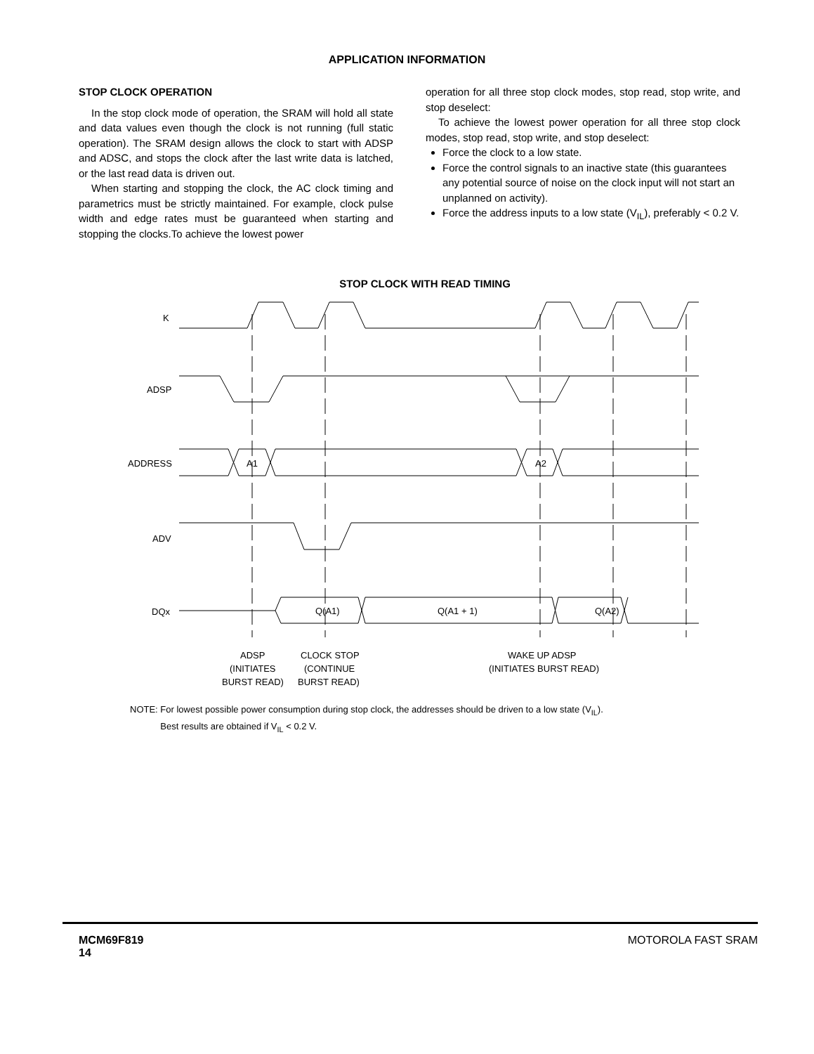APPLICATION INFORMATION
STOP CLOCK OPERATION
In the stop clock mode of operation, the SRAM will hold all state and data values even though the clock is not running (full static operation). The SRAM design allows the clock to start with ADSP and ADSC, and stops the clock after the last write data is latched, or the last read data is driven out.
When starting and stopping the clock, the AC clock timing and parametrics must be strictly maintained. For example, clock pulse width and edge rates must be guaranteed when starting and stopping the clocks.To achieve the lowest power
operation for all three stop clock modes, stop read, stop write, and stop deselect:
To achieve the lowest power operation for all three stop clock modes, stop read, stop write, and stop deselect:
Force the clock to a low state.
Force the control signals to an inactive state (this guarantees any potential source of noise on the clock input will not start an unplanned on activity).
Force the address inputs to a low state (V<sub>IL</sub>), preferably < 0.2 V.
STOP CLOCK WITH READ TIMING
K
ADSP
ADDRESS
ADV
DQx
A1
A2
Q(A1)
Q(A1 + 1)
Q(A2)
ADSP
(INITIATES
BURST READ)
CLOCK STOP
(CONTINUE
BURST READ)
WAKE UP ADSP
(INITIATES BURST READ)
NOTE: For lowest possible power consumption during stop clock, the addresses should be driven to a low state (V<sub>IL</sub>).
Best results are obtained if V<sub>IL</sub> < 0.2 V.
MCM69F819
14
MOTOROLA FAST SRAM